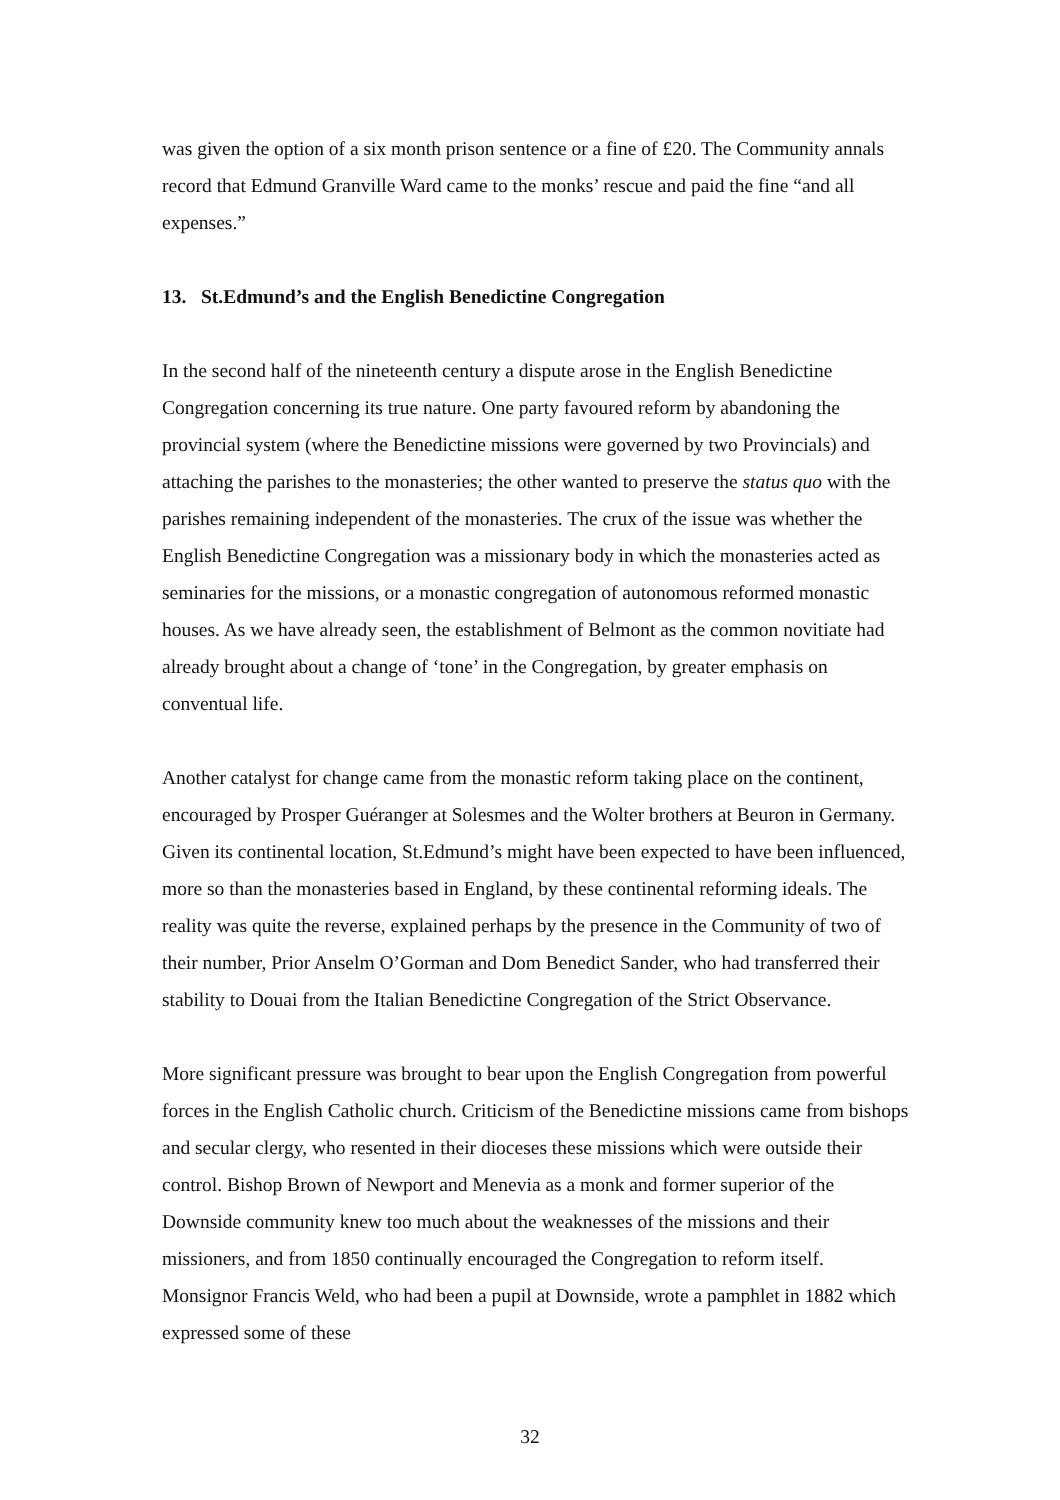was given the option of a six month prison sentence or a fine of £20. The Community annals record that Edmund Granville Ward came to the monks’ rescue and paid the fine “and all expenses.”
13. St.Edmund’s and the English Benedictine Congregation
In the second half of the nineteenth century a dispute arose in the English Benedictine Congregation concerning its true nature. One party favoured reform by abandoning the provincial system (where the Benedictine missions were governed by two Provincials) and attaching the parishes to the monasteries; the other wanted to preserve the status quo with the parishes remaining independent of the monasteries. The crux of the issue was whether the English Benedictine Congregation was a missionary body in which the monasteries acted as seminaries for the missions, or a monastic congregation of autonomous reformed monastic houses. As we have already seen, the establishment of Belmont as the common novitiate had already brought about a change of ‘tone’ in the Congregation, by greater emphasis on conventual life.
Another catalyst for change came from the monastic reform taking place on the continent, encouraged by Prosper Guéranger at Solesmes and the Wolter brothers at Beuron in Germany. Given its continental location, St.Edmund’s might have been expected to have been influenced, more so than the monasteries based in England, by these continental reforming ideals. The reality was quite the reverse, explained perhaps by the presence in the Community of two of their number, Prior Anselm O’Gorman and Dom Benedict Sander, who had transferred their stability to Douai from the Italian Benedictine Congregation of the Strict Observance.
More significant pressure was brought to bear upon the English Congregation from powerful forces in the English Catholic church. Criticism of the Benedictine missions came from bishops and secular clergy, who resented in their dioceses these missions which were outside their control. Bishop Brown of Newport and Menevia as a monk and former superior of the Downside community knew too much about the weaknesses of the missions and their missioners, and from 1850 continually encouraged the Congregation to reform itself. Monsignor Francis Weld, who had been a pupil at Downside, wrote a pamphlet in 1882 which expressed some of these
32